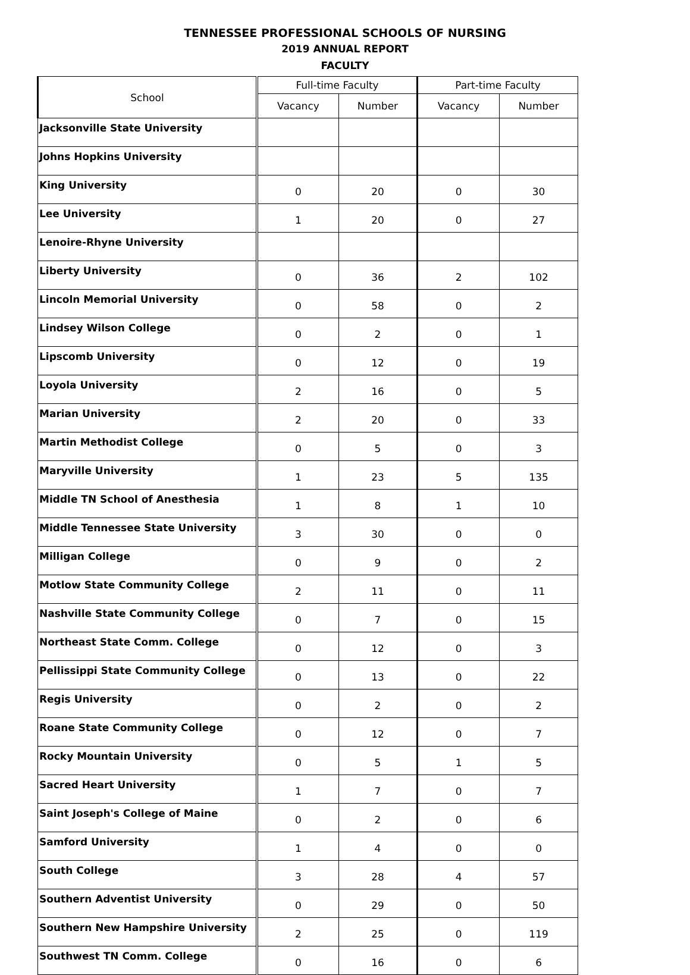TENNESSEE PROFESSIONAL SCHOOLS OF NURSING
2019 ANNUAL REPORT
FACULTY
| School | Full-time Faculty | | Part-time Faculty | |
| --- | --- | --- | --- | --- |
| | Vacancy | Number | Vacancy | Number |
| Jacksonville State University | | | | |
| Johns Hopkins University | | | | |
| King University | 0 | 20 | 0 | 30 |
| Lee University | 1 | 20 | 0 | 27 |
| Lenoire-Rhyne University | | | | |
| Liberty University | 0 | 36 | 2 | 102 |
| Lincoln Memorial University | 0 | 58 | 0 | 2 |
| Lindsey Wilson College | 0 | 2 | 0 | 1 |
| Lipscomb University | 0 | 12 | 0 | 19 |
| Loyola University | 2 | 16 | 0 | 5 |
| Marian University | 2 | 20 | 0 | 33 |
| Martin Methodist College | 0 | 5 | 0 | 3 |
| Maryville University | 1 | 23 | 5 | 135 |
| Middle TN School of Anesthesia | 1 | 8 | 1 | 10 |
| Middle Tennessee State University | 3 | 30 | 0 | 0 |
| Milligan College | 0 | 9 | 0 | 2 |
| Motlow State Community College | 2 | 11 | 0 | 11 |
| Nashville State Community College | 0 | 7 | 0 | 15 |
| Northeast State Comm. College | 0 | 12 | 0 | 3 |
| Pellissippi State Community College | 0 | 13 | 0 | 22 |
| Regis University | 0 | 2 | 0 | 2 |
| Roane State Community College | 0 | 12 | 0 | 7 |
| Rocky Mountain University | 0 | 5 | 1 | 5 |
| Sacred Heart University | 1 | 7 | 0 | 7 |
| Saint Joseph's College of Maine | 0 | 2 | 0 | 6 |
| Samford University | 1 | 4 | 0 | 0 |
| South College | 3 | 28 | 4 | 57 |
| Southern Adventist University | 0 | 29 | 0 | 50 |
| Southern New Hampshire University | 2 | 25 | 0 | 119 |
| Southwest TN Comm. College | 0 | 16 | 0 | 6 |